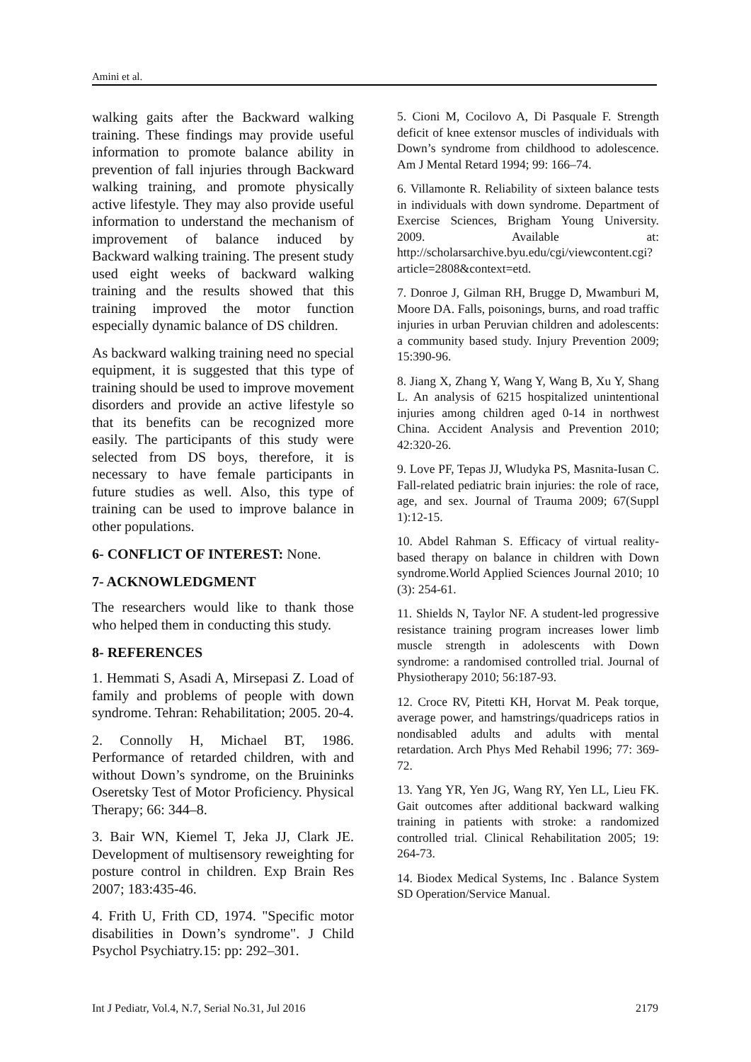Amini et al.
walking gaits after the Backward walking training. These findings may provide useful information to promote balance ability in prevention of fall injuries through Backward walking training, and promote physically active lifestyle. They may also provide useful information to understand the mechanism of improvement of balance induced by Backward walking training. The present study used eight weeks of backward walking training and the results showed that this training improved the motor function especially dynamic balance of DS children.
As backward walking training need no special equipment, it is suggested that this type of training should be used to improve movement disorders and provide an active lifestyle so that its benefits can be recognized more easily. The participants of this study were selected from DS boys, therefore, it is necessary to have female participants in future studies as well. Also, this type of training can be used to improve balance in other populations.
6- CONFLICT OF INTEREST: None.
7- ACKNOWLEDGMENT
The researchers would like to thank those who helped them in conducting this study.
8- REFERENCES
1. Hemmati S, Asadi A, Mirsepasi Z. Load of family and problems of people with down syndrome. Tehran: Rehabilitation; 2005. 20-4.
2. Connolly H, Michael BT, 1986. Performance of retarded children, with and without Down’s syndrome, on the Bruininks Oseretsky Test of Motor Proficiency. Physical Therapy; 66: 344–8.
3. Bair WN, Kiemel T, Jeka JJ, Clark JE. Development of multisensory reweighting for posture control in children. Exp Brain Res 2007; 183:435-46.
4. Frith U, Frith CD, 1974. "Specific motor disabilities in Down’s syndrome". J Child Psychol Psychiatry.15: pp: 292–301.
5. Cioni M, Cocilovo A, Di Pasquale F. Strength deficit of knee extensor muscles of individuals with Down’s syndrome from childhood to adolescence. Am J Mental Retard 1994; 99: 166–74.
6. Villamonte R. Reliability of sixteen balance tests in individuals with down syndrome. Department of Exercise Sciences, Brigham Young University. 2009. Available at: http://scholarsarchive.byu.edu/cgi/viewcontent.cgi?article=2808&context=etd.
7. Donroe J, Gilman RH, Brugge D, Mwamburi M, Moore DA. Falls, poisonings, burns, and road traffic injuries in urban Peruvian children and adolescents: a community based study. Injury Prevention 2009; 15:390-96.
8. Jiang X, Zhang Y, Wang Y, Wang B, Xu Y, Shang L. An analysis of 6215 hospitalized unintentional injuries among children aged 0-14 in northwest China. Accident Analysis and Prevention 2010; 42:320-26.
9. Love PF, Tepas JJ, Wludyka PS, Masnita-Iusan C. Fall-related pediatric brain injuries: the role of race, age, and sex. Journal of Trauma 2009; 67(Suppl 1):12-15.
10. Abdel Rahman S. Efficacy of virtual reality-based therapy on balance in children with Down syndrome.World Applied Sciences Journal 2010; 10 (3): 254-61.
11. Shields N, Taylor NF. A student-led progressive resistance training program increases lower limb muscle strength in adolescents with Down syndrome: a randomised controlled trial. Journal of Physiotherapy 2010; 56:187-93.
12. Croce RV, Pitetti KH, Horvat M. Peak torque, average power, and hamstrings/quadriceps ratios in nondisabled adults and adults with mental retardation. Arch Phys Med Rehabil 1996; 77: 369-72.
13. Yang YR, Yen JG, Wang RY, Yen LL, Lieu FK. Gait outcomes after additional backward walking training in patients with stroke: a randomized controlled trial. Clinical Rehabilitation 2005; 19: 264-73.
14. Biodex Medical Systems, Inc . Balance System SD Operation/Service Manual.
Int J Pediatr, Vol.4, N.7, Serial No.31, Jul 2016 2179